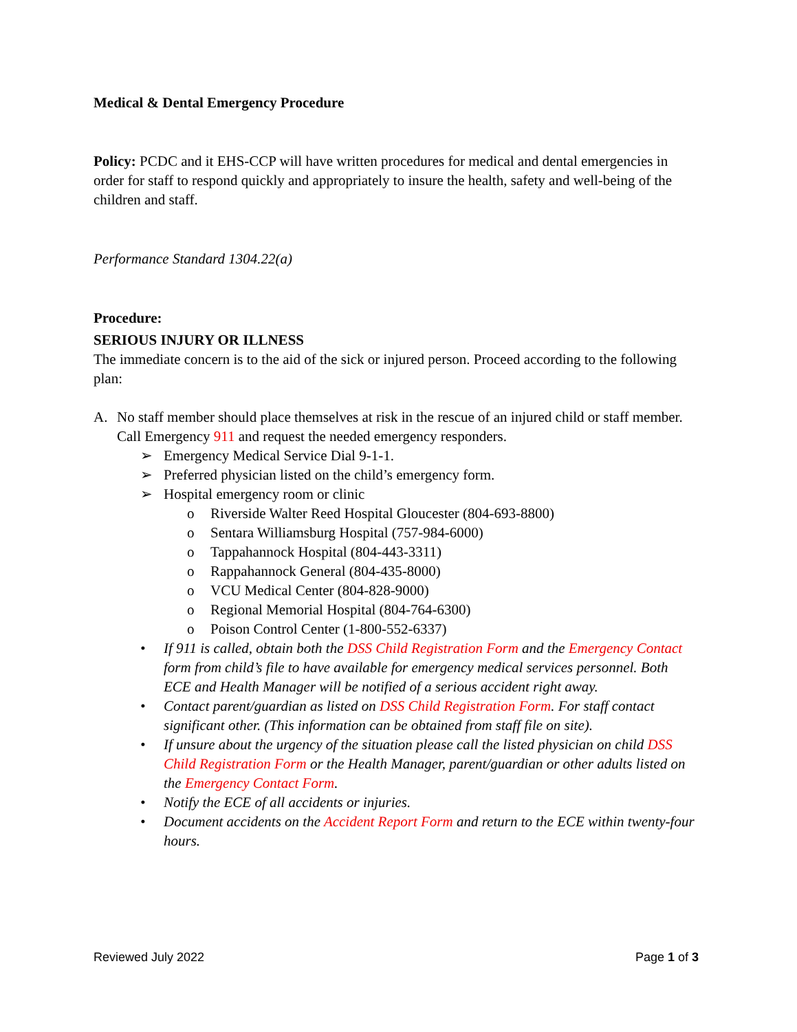Medical & Dental Emergency Procedure
Policy: PCDC and it EHS-CCP will have written procedures for medical and dental emergencies in order for staff to respond quickly and appropriately to insure the health, safety and well-being of the children and staff.
Performance Standard 1304.22(a)
Procedure:
SERIOUS INJURY OR ILLNESS
The immediate concern is to the aid of the sick or injured person. Proceed according to the following plan:
A. No staff member should place themselves at risk in the rescue of an injured child or staff member. Call Emergency 911 and request the needed emergency responders.
➢ Emergency Medical Service Dial 9-1-1.
➢ Preferred physician listed on the child’s emergency form.
➢ Hospital emergency room or clinic
o Riverside Walter Reed Hospital Gloucester (804-693-8800)
o Sentara Williamsburg Hospital (757-984-6000)
o Tappahannock Hospital (804-443-3311)
o Rappahannock General (804-435-8000)
o VCU Medical Center (804-828-9000)
o Regional Memorial Hospital (804-764-6300)
o Poison Control Center (1-800-552-6337)
• If 911 is called, obtain both the DSS Child Registration Form and the Emergency Contact form from child’s file to have available for emergency medical services personnel. Both ECE and Health Manager will be notified of a serious accident right away.
• Contact parent/guardian as listed on DSS Child Registration Form. For staff contact significant other. (This information can be obtained from staff file on site).
• If unsure about the urgency of the situation please call the listed physician on child DSS Child Registration Form or the Health Manager, parent/guardian or other adults listed on the Emergency Contact Form.
• Notify the ECE of all accidents or injuries.
• Document accidents on the Accident Report Form and return to the ECE within twenty-four hours.
Reviewed July 2022 Page 1 of 3